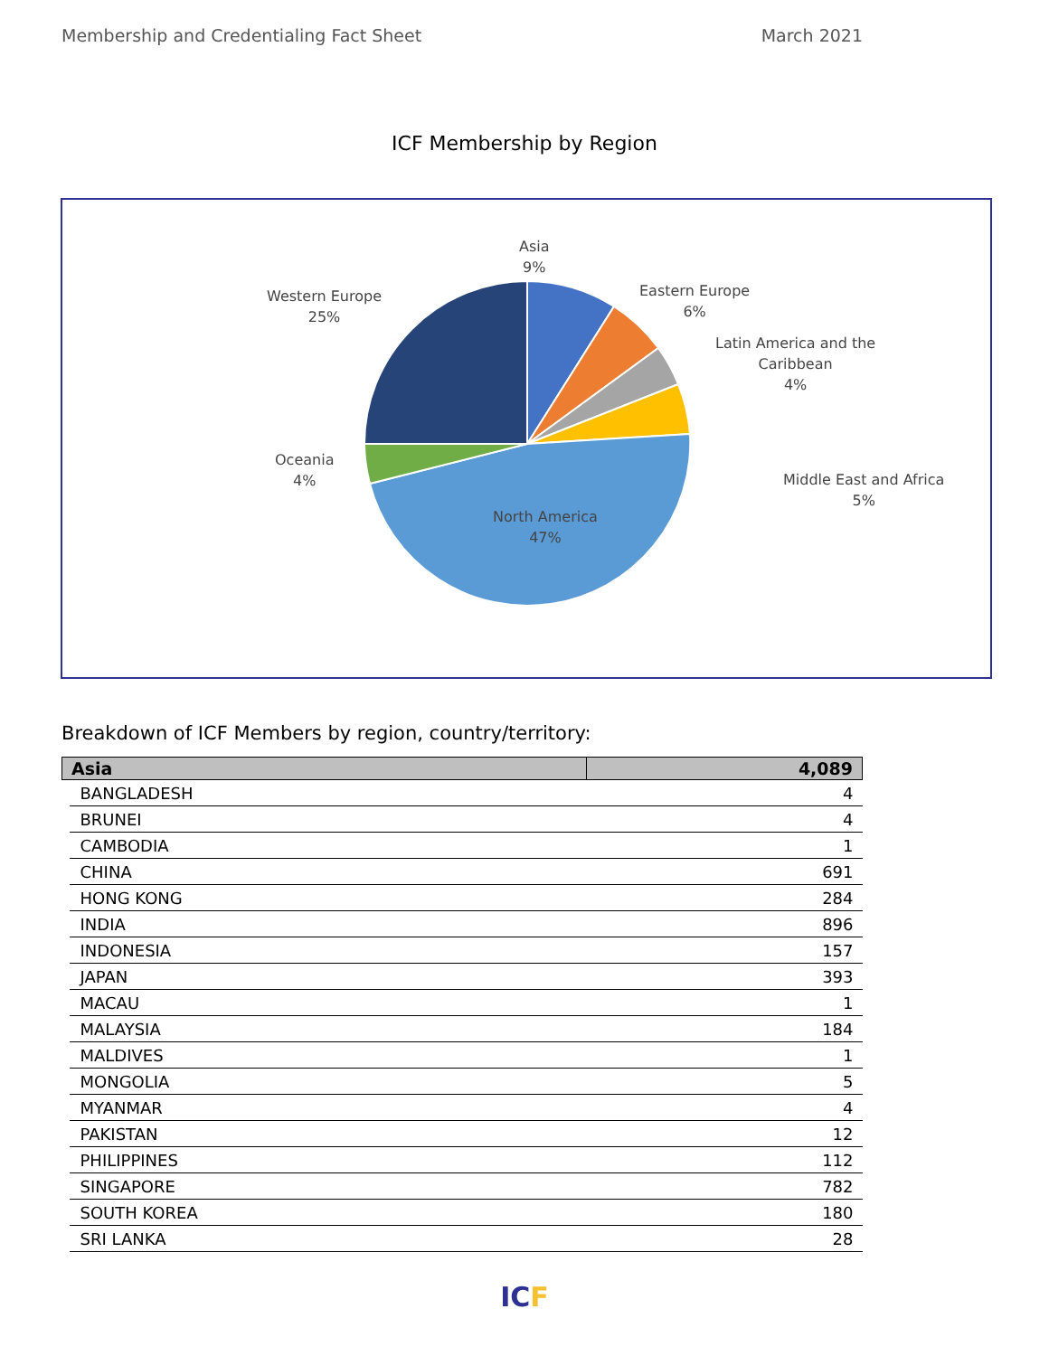Membership and Credentialing Fact Sheet March 2021
ICF Membership by Region
Asia
9%
Eastern Europe
6%
Latin America and the
Caribbean
4%
Middle East and Africa
5%
North America
47%
Oceania
4%
Western Europe
25%
Breakdown of ICF Members by region, country/territory:
| Asia | | 4,089 |
| --- | --- | --- |
| | BANGLADESH | 4 |
| | BRUNEI | 4 |
| | CAMBODIA | 1 |
| | CHINA | 691 |
| | HONG KONG | 284 |
| | INDIA | 896 |
| | INDONESIA | 157 |
| | JAPAN | 393 |
| | MACAU | 1 |
| | MALAYSIA | 184 |
| | MALDIVES | 1 |
| | MONGOLIA | 5 |
| | MYANMAR | 4 |
| | PAKISTAN | 12 |
| | PHILIPPINES | 112 |
| | SINGAPORE | 782 |
| | SOUTH KOREA | 180 |
| | SRI LANKA | 28 |
ICF